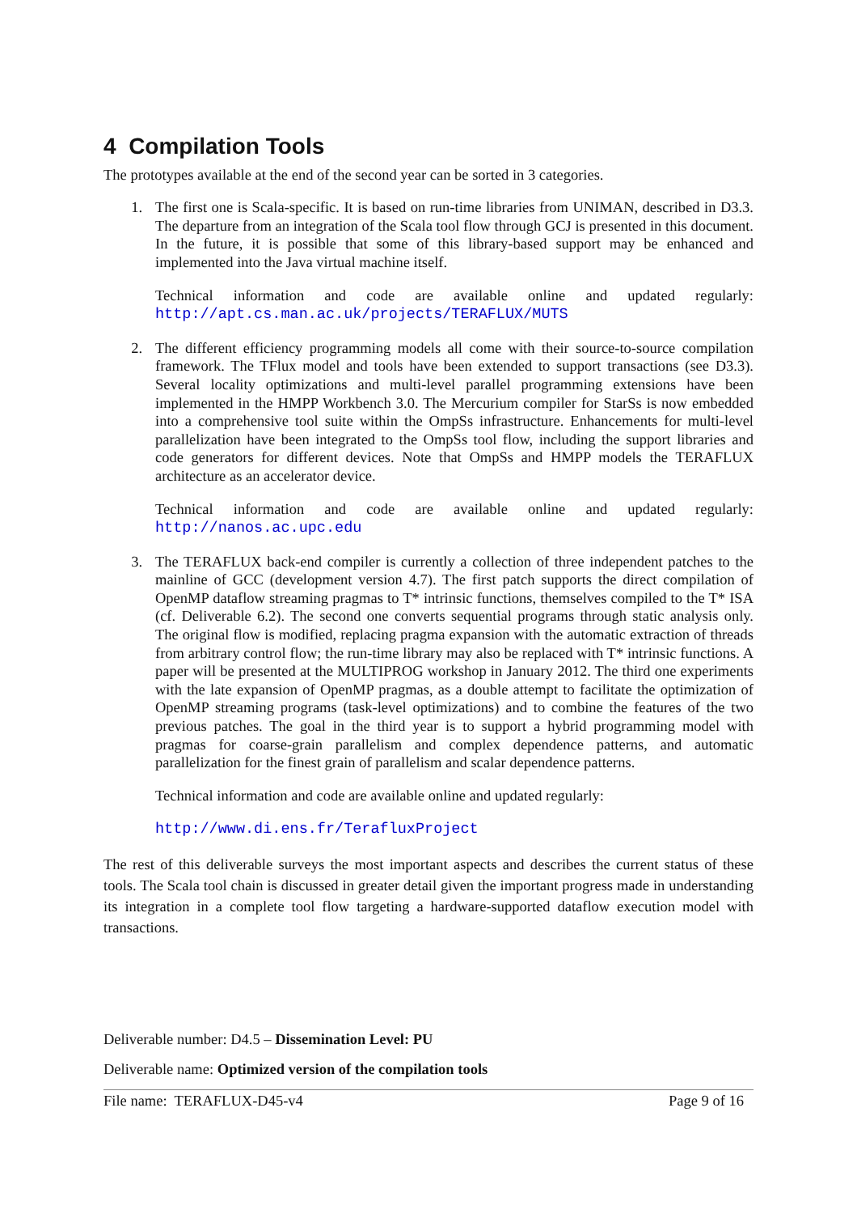4 Compilation Tools
The prototypes available at the end of the second year can be sorted in 3 categories.
1. The first one is Scala-specific. It is based on run-time libraries from UNIMAN, described in D3.3. The departure from an integration of the Scala tool flow through GCJ is presented in this document. In the future, it is possible that some of this library-based support may be enhanced and implemented into the Java virtual machine itself.
Technical information and code are available online and updated regularly: http://apt.cs.man.ac.uk/projects/TERAFLUX/MUTS
2. The different efficiency programming models all come with their source-to-source compilation framework. The TFlux model and tools have been extended to support transactions (see D3.3). Several locality optimizations and multi-level parallel programming extensions have been implemented in the HMPP Workbench 3.0. The Mercurium compiler for StarSs is now embedded into a comprehensive tool suite within the OmpSs infrastructure. Enhancements for multi-level parallelization have been integrated to the OmpSs tool flow, including the support libraries and code generators for different devices. Note that OmpSs and HMPP models the TERAFLUX architecture as an accelerator device.
Technical information and code are available online and updated regularly: http://nanos.ac.upc.edu
3. The TERAFLUX back-end compiler is currently a collection of three independent patches to the mainline of GCC (development version 4.7). The first patch supports the direct compilation of OpenMP dataflow streaming pragmas to T* intrinsic functions, themselves compiled to the T* ISA (cf. Deliverable 6.2). The second one converts sequential programs through static analysis only. The original flow is modified, replacing pragma expansion with the automatic extraction of threads from arbitrary control flow; the run-time library may also be replaced with T* intrinsic functions. A paper will be presented at the MULTIPROG workshop in January 2012. The third one experiments with the late expansion of OpenMP pragmas, as a double attempt to facilitate the optimization of OpenMP streaming programs (task-level optimizations) and to combine the features of the two previous patches. The goal in the third year is to support a hybrid programming model with pragmas for coarse-grain parallelism and complex dependence patterns, and automatic parallelization for the finest grain of parallelism and scalar dependence patterns.
Technical information and code are available online and updated regularly:
http://www.di.ens.fr/TerafluxProject
The rest of this deliverable surveys the most important aspects and describes the current status of these tools. The Scala tool chain is discussed in greater detail given the important progress made in understanding its integration in a complete tool flow targeting a hardware-supported dataflow execution model with transactions.
Deliverable number: D4.5 – Dissemination Level: PU
Deliverable name: Optimized version of the compilation tools
File name: TERAFLUX-D45-v4 Page 9 of 16